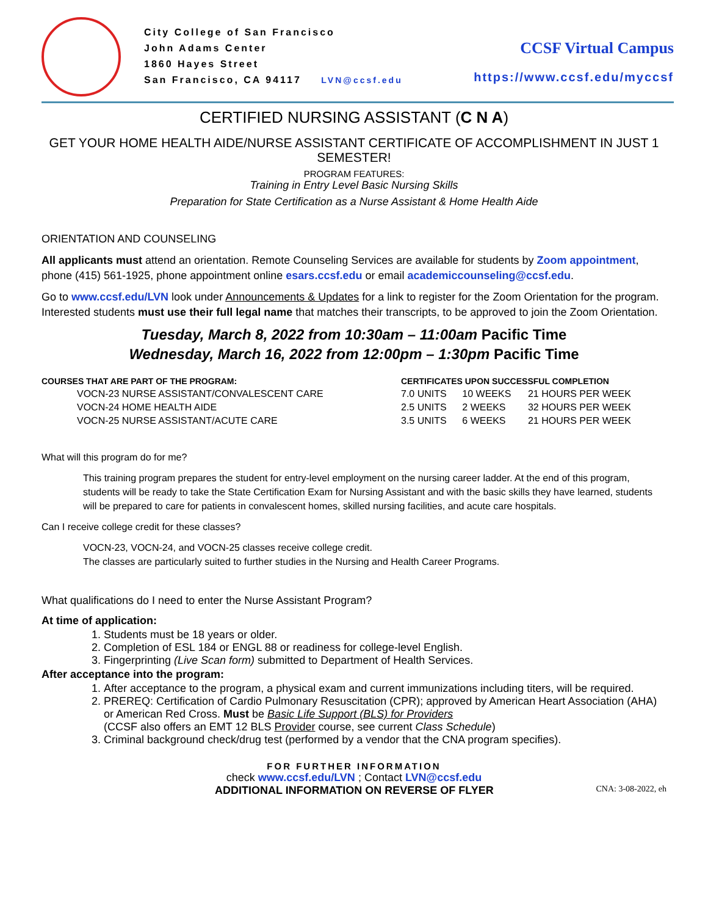City College of San Francisco
John Adams Center
1860 Hayes Street
San Francisco, CA 94117 LVN@ccsf.edu
CCSF Virtual Campus
https://www.ccsf.edu/myccsf
CERTIFIED NURSING ASSISTANT (C N A)
GET YOUR HOME HEALTH AIDE/NURSE ASSISTANT CERTIFICATE OF ACCOMPLISHMENT IN JUST 1 SEMESTER!
PROGRAM FEATURES:
Training in Entry Level Basic Nursing Skills
Preparation for State Certification as a Nurse Assistant & Home Health Aide
ORIENTATION AND COUNSELING
All applicants must attend an orientation. Remote Counseling Services are available for students by Zoom appointment, phone (415) 561-1925, phone appointment online esars.ccsf.edu or email academiccounseling@ccsf.edu.
Go to www.ccsf.edu/LVN look under Announcements & Updates for a link to register for the Zoom Orientation for the program. Interested students must use their full legal name that matches their transcripts, to be approved to join the Zoom Orientation.
Tuesday, March 8, 2022 from 10:30am – 11:00am Pacific Time
Wednesday, March 16, 2022 from 12:00pm – 1:30pm Pacific Time
| COURSES THAT ARE PART OF THE PROGRAM: | CERTIFICATES UPON SUCCESSFUL COMPLETION | | |
| --- | --- | --- | --- |
| VOCN-23 NURSE ASSISTANT/CONVALESCENT CARE | 7.0 UNITS | 10 WEEKS | 21 HOURS PER WEEK |
| VOCN-24 HOME HEALTH AIDE | 2.5 UNITS | 2 WEEKS | 32 HOURS PER WEEK |
| VOCN-25 NURSE ASSISTANT/ACUTE CARE | 3.5 UNITS | 6 WEEKS | 21 HOURS PER WEEK |
What will this program do for me?
This training program prepares the student for entry-level employment on the nursing career ladder. At the end of this program, students will be ready to take the State Certification Exam for Nursing Assistant and with the basic skills they have learned, students will be prepared to care for patients in convalescent homes, skilled nursing facilities, and acute care hospitals.
Can I receive college credit for these classes?
VOCN-23, VOCN-24, and VOCN-25 classes receive college credit.
The classes are particularly suited to further studies in the Nursing and Health Career Programs.
What qualifications do I need to enter the Nurse Assistant Program?
At time of application:
1. Students must be 18 years or older.
2. Completion of ESL 184 or ENGL 88 or readiness for college-level English.
3. Fingerprinting (Live Scan form) submitted to Department of Health Services.
After acceptance into the program:
1. After acceptance to the program, a physical exam and current immunizations including titers, will be required.
2. PREREQ: Certification of Cardio Pulmonary Resuscitation (CPR); approved by American Heart Association (AHA) or American Red Cross. Must be Basic Life Support (BLS) for Providers
(CCSF also offers an EMT 12 BLS Provider course, see current Class Schedule)
3. Criminal background check/drug test (performed by a vendor that the CNA program specifies).
FOR FURTHER INFORMATION
check www.ccsf.edu/LVN ; Contact LVN@ccsf.edu
ADDITIONAL INFORMATION ON REVERSE OF FLYER CNA: 3-08-2022, eh